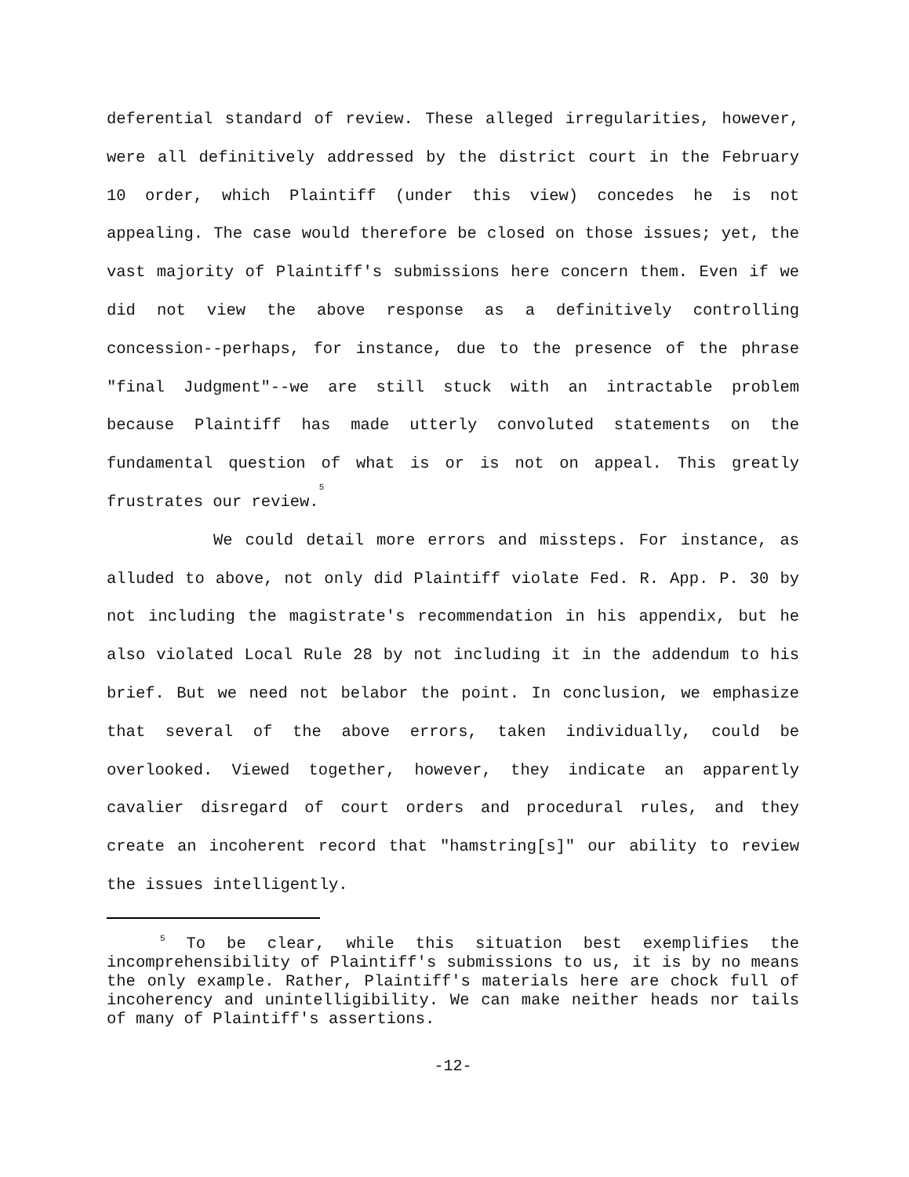deferential standard of review. These alleged irregularities, however, were all definitively addressed by the district court in the February 10 order, which Plaintiff (under this view) concedes he is not appealing. The case would therefore be closed on those issues; yet, the vast majority of Plaintiff's submissions here concern them. Even if we did not view the above response as a definitively controlling concession--perhaps, for instance, due to the presence of the phrase "final Judgment"--we are still stuck with an intractable problem because Plaintiff has made utterly convoluted statements on the fundamental question of what is or is not on appeal. This greatly frustrates our review.<sup>5</sup>
We could detail more errors and missteps. For instance, as alluded to above, not only did Plaintiff violate Fed. R. App. P. 30 by not including the magistrate's recommendation in his appendix, but he also violated Local Rule 28 by not including it in the addendum to his brief. But we need not belabor the point. In conclusion, we emphasize that several of the above errors, taken individually, could be overlooked. Viewed together, however, they indicate an apparently cavalier disregard of court orders and procedural rules, and they create an incoherent record that "hamstring[s]" our ability to review the issues intelligently.
<sup>5</sup> To be clear, while this situation best exemplifies the incomprehensibility of Plaintiff's submissions to us, it is by no means the only example. Rather, Plaintiff's materials here are chock full of incoherency and unintelligibility. We can make neither heads nor tails of many of Plaintiff's assertions.
-12-